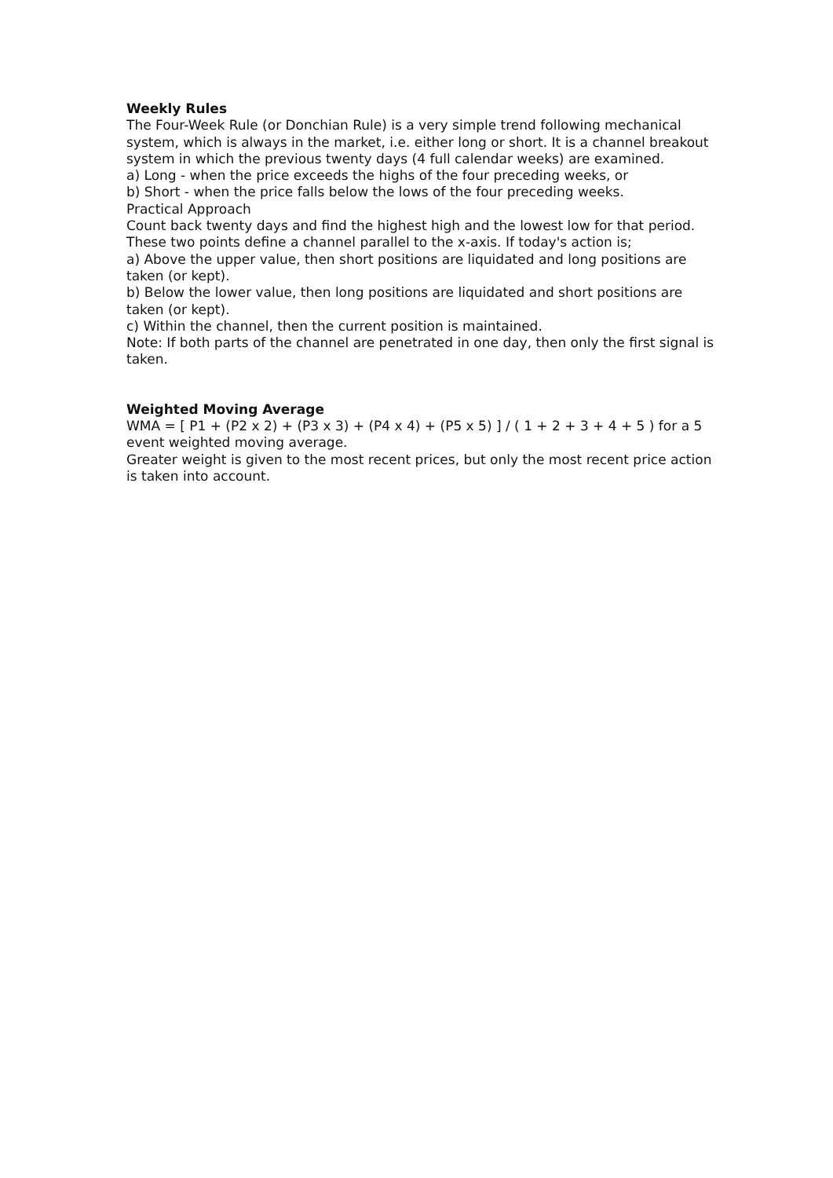Weekly Rules
The Four-Week Rule (or Donchian Rule) is a very simple trend following mechanical system, which is always in the market, i.e. either long or short. It is a channel breakout system in which the previous twenty days (4 full calendar weeks) are examined.
a) Long - when the price exceeds the highs of the four preceding weeks, or
b) Short - when the price falls below the lows of the four preceding weeks.
Practical Approach
Count back twenty days and find the highest high and the lowest low for that period. These two points define a channel parallel to the x-axis. If today's action is;
a) Above the upper value, then short positions are liquidated and long positions are taken (or kept).
b) Below the lower value, then long positions are liquidated and short positions are taken (or kept).
c) Within the channel, then the current position is maintained.
Note: If both parts of the channel are penetrated in one day, then only the first signal is taken.
Weighted Moving Average
WMA = [ P1 + (P2 x 2) + (P3 x 3) + (P4 x 4) + (P5 x 5) ] / ( 1 + 2 + 3 + 4 + 5 ) for a 5 event weighted moving average.
Greater weight is given to the most recent prices, but only the most recent price action is taken into account.